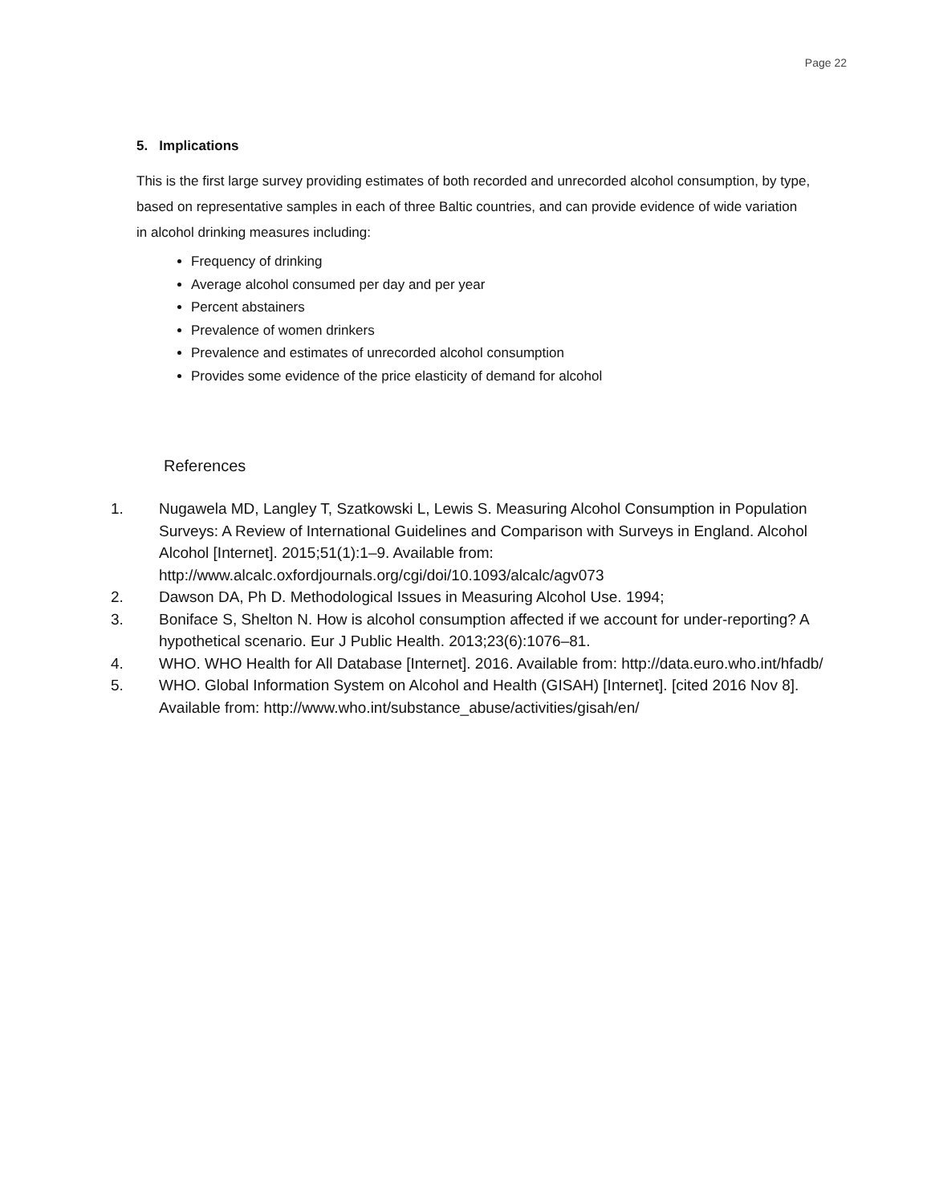Page 22
5. Implications
This is the first large survey providing estimates of both recorded and unrecorded alcohol consumption, by type, based on representative samples in each of three Baltic countries, and can provide evidence of wide variation in alcohol drinking measures including:
Frequency of drinking
Average alcohol consumed per day and per year
Percent abstainers
Prevalence of women drinkers
Prevalence and estimates of unrecorded alcohol consumption
Provides some evidence of the price elasticity of demand for alcohol
References
1. Nugawela MD, Langley T, Szatkowski L, Lewis S. Measuring Alcohol Consumption in Population Surveys: A Review of International Guidelines and Comparison with Surveys in England. Alcohol Alcohol [Internet]. 2015;51(1):1–9. Available from: http://www.alcalc.oxfordjournals.org/cgi/doi/10.1093/alcalc/agv073
2. Dawson DA, Ph D. Methodological Issues in Measuring Alcohol Use. 1994;
3. Boniface S, Shelton N. How is alcohol consumption affected if we account for under-reporting? A hypothetical scenario. Eur J Public Health. 2013;23(6):1076–81.
4. WHO. WHO Health for All Database [Internet]. 2016. Available from: http://data.euro.who.int/hfadb/
5. WHO. Global Information System on Alcohol and Health (GISAH) [Internet]. [cited 2016 Nov 8]. Available from: http://www.who.int/substance_abuse/activities/gisah/en/